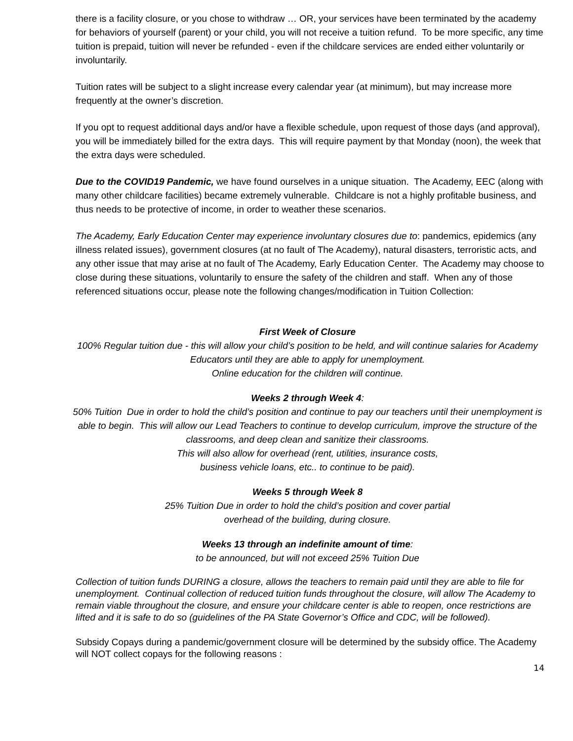there is a facility closure, or you chose to withdraw … OR, your services have been terminated by the academy for behaviors of yourself (parent) or your child, you will not receive a tuition refund. To be more specific, any time tuition is prepaid, tuition will never be refunded - even if the childcare services are ended either voluntarily or involuntarily.
Tuition rates will be subject to a slight increase every calendar year (at minimum), but may increase more frequently at the owner’s discretion.
If you opt to request additional days and/or have a flexible schedule, upon request of those days (and approval), you will be immediately billed for the extra days. This will require payment by that Monday (noon), the week that the extra days were scheduled.
Due to the COVID19 Pandemic, we have found ourselves in a unique situation. The Academy, EEC (along with many other childcare facilities) became extremely vulnerable. Childcare is not a highly profitable business, and thus needs to be protective of income, in order to weather these scenarios.
The Academy, Early Education Center may experience involuntary closures due to: pandemics, epidemics (any illness related issues), government closures (at no fault of The Academy), natural disasters, terroristic acts, and any other issue that may arise at no fault of The Academy, Early Education Center. The Academy may choose to close during these situations, voluntarily to ensure the safety of the children and staff. When any of those referenced situations occur, please note the following changes/modification in Tuition Collection:
First Week of Closure
100% Regular tuition due - this will allow your child’s position to be held, and will continue salaries for Academy Educators until they are able to apply for unemployment.
Online education for the children will continue.
Weeks 2 through Week 4:
50% Tuition Due in order to hold the child’s position and continue to pay our teachers until their unemployment is able to begin. This will allow our Lead Teachers to continue to develop curriculum, improve the structure of the classrooms, and deep clean and sanitize their classrooms.
This will also allow for overhead (rent, utilities, insurance costs,
business vehicle loans, etc.. to continue to be paid).
Weeks 5 through Week 8
25% Tuition Due in order to hold the child’s position and cover partial
overhead of the building, during closure.
Weeks 13 through an indefinite amount of time:
to be announced, but will not exceed 25% Tuition Due
Collection of tuition funds DURING a closure, allows the teachers to remain paid until they are able to file for unemployment. Continual collection of reduced tuition funds throughout the closure, will allow The Academy to remain viable throughout the closure, and ensure your childcare center is able to reopen, once restrictions are lifted and it is safe to do so (guidelines of the PA State Governor’s Office and CDC, will be followed).
Subsidy Copays during a pandemic/government closure will be determined by the subsidy office. The Academy will NOT collect copays for the following reasons :
14